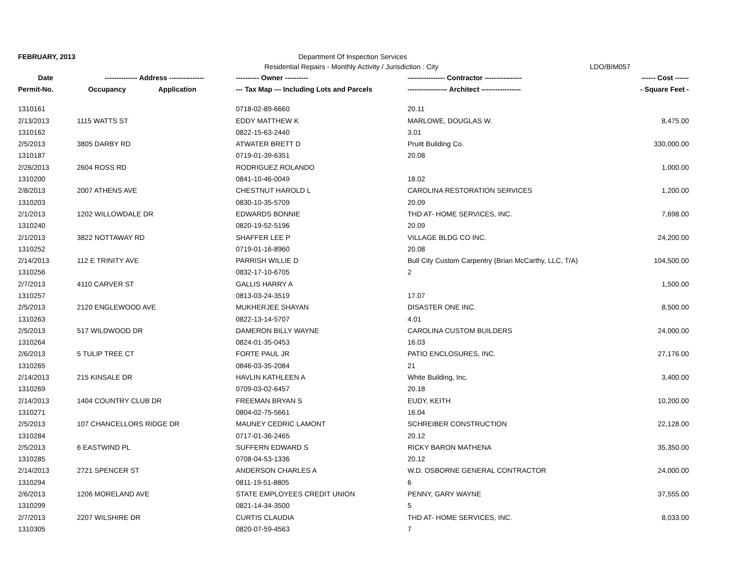FEBRUARY, 2013 Department Of Inspection Services
Residential Repairs - Monthly Activity / Jurisdiction : City LDO/BIM057
| Date | -------------- Address --------------- | | ---------- Owner ---------- | ---------------- Contractor ---------------- | ------ Cost ------ |
| --- | --- | --- | --- | --- | --- |
| Permit-No. | Occupancy | Application | --- Tax Map --- Including Lots and Parcels | ----------------- Architect ----------------- | - Square Feet - |
| 1310161 | | | 0718-02-89-6660 | 20.11 | |
| 2/13/2013 | 1115 WATTS ST | | EDDY MATTHEW K | MARLOWE, DOUGLAS W. | 8,475.00 |
| 1310162 | | | 0822-15-63-2440 | 3.01 | |
| 2/5/2013 | 3805 DARBY RD | | ATWATER BRETT D | Pruitt Building Co. | 330,000.00 |
| 1310187 | | | 0719-01-39-6351 | 20.08 | |
| 2/26/2013 | 2604 ROSS RD | | RODRIGUEZ ROLANDO | | 1,000.00 |
| 1310200 | | | 0841-10-46-0049 | 18.02 | |
| 2/8/2013 | 2007 ATHENS AVE | | CHESTNUT HAROLD L | CAROLINA RESTORATION SERVICES | 1,200.00 |
| 1310203 | | | 0830-10-35-5709 | 20.09 | |
| 2/1/2013 | 1202 WILLOWDALE DR | | EDWARDS BONNIE | THD AT- HOME SERVICES, INC. | 7,698.00 |
| 1310240 | | | 0820-19-52-5196 | 20.09 | |
| 2/1/2013 | 3822 NOTTAWAY RD | | SHAFFER LEE P | VILLAGE BLDG CO INC. | 24,200.00 |
| 1310252 | | | 0719-01-16-8960 | 20.08 | |
| 2/14/2013 | 112 E TRINITY AVE | | PARRISH WILLIE D | Bull City Custom Carpentry (Brian McCarthy, LLC, T/A) | 104,500.00 |
| 1310256 | | | 0832-17-10-6705 | 2 | |
| 2/7/2013 | 4110 CARVER ST | | GALLIS HARRY A | | 1,500.00 |
| 1310257 | | | 0813-03-24-3519 | 17.07 | |
| 2/5/2013 | 2120 ENGLEWOOD AVE | | MUKHERJEE SHAYAN | DISASTER ONE INC. | 8,500.00 |
| 1310263 | | | 0822-13-14-5707 | 4.01 | |
| 2/5/2013 | 517 WILDWOOD DR | | DAMERON BILLY WAYNE | CAROLINA CUSTOM BUILDERS | 24,000.00 |
| 1310264 | | | 0824-01-35-0453 | 16.03 | |
| 2/6/2013 | 5 TULIP TREE CT | | FORTE PAUL JR | PATIO ENCLOSURES, INC. | 27,176.00 |
| 1310265 | | | 0846-03-35-2084 | 21 | |
| 2/14/2013 | 215 KINSALE DR | | HAVLIN KATHLEEN A | White Building, Inc. | 3,400.00 |
| 1310269 | | | 0709-03-02-6457 | 20.18 | |
| 2/14/2013 | 1404 COUNTRY CLUB DR | | FREEMAN BRYAN S | EUDY, KEITH | 10,200.00 |
| 1310271 | | | 0804-02-75-5661 | 16.04 | |
| 2/5/2013 | 107 CHANCELLORS RIDGE DR | | MAUNEY CEDRIC LAMONT | SCHREIBER CONSTRUCTION | 22,128.00 |
| 1310284 | | | 0717-01-36-2465 | 20.12 | |
| 2/5/2013 | 6 EASTWIND PL | | SUFFERN EDWARD S | RICKY BARON MATHENA | 35,350.00 |
| 1310285 | | | 0708-04-53-1336 | 20.12 | |
| 2/14/2013 | 2721 SPENCER ST | | ANDERSON CHARLES A | W.D. OSBORNE GENERAL CONTRACTOR | 24,000.00 |
| 1310294 | | | 0811-19-51-8805 | 6 | |
| 2/6/2013 | 1206 MORELAND AVE | | STATE EMPLOYEES CREDIT UNION | PENNY, GARY WAYNE | 37,555.00 |
| 1310299 | | | 0821-14-34-3500 | 5 | |
| 2/7/2013 | 2207 WILSHIRE DR | | CURTIS CLAUDIA | THD AT- HOME SERVICES, INC. | 8,033.00 |
| 1310305 | | | 0820-07-59-4563 | 7 | |